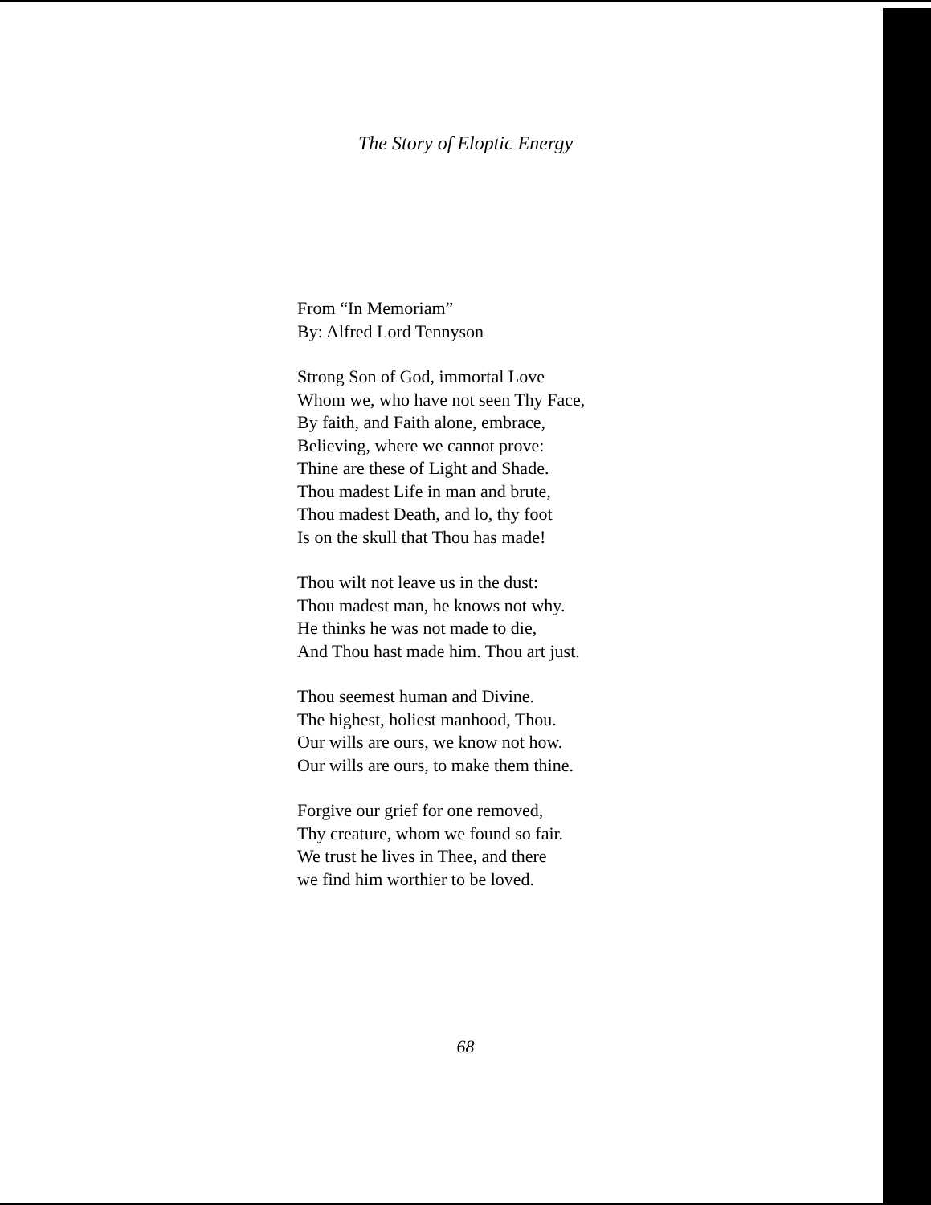The Story of Eloptic Energy
From “In Memoriam”
By: Alfred Lord Tennyson
Strong Son of God, immortal Love
Whom we, who have not seen Thy Face,
By faith, and Faith alone, embrace,
Believing, where we cannot prove:
Thine are these of Light and Shade.
Thou madest Life in man and brute,
Thou madest Death, and lo, thy foot
Is on the skull that Thou has made!
Thou wilt not leave us in the dust:
Thou madest man, he knows not why.
He thinks he was not made to die,
And Thou hast made him. Thou art just.
Thou seemest human and Divine.
The highest, holiest manhood, Thou.
Our wills are ours, we know not how.
Our wills are ours, to make them thine.
Forgive our grief for one removed,
Thy creature, whom we found so fair.
We trust he lives in Thee, and there
we find him worthier to be loved.
68